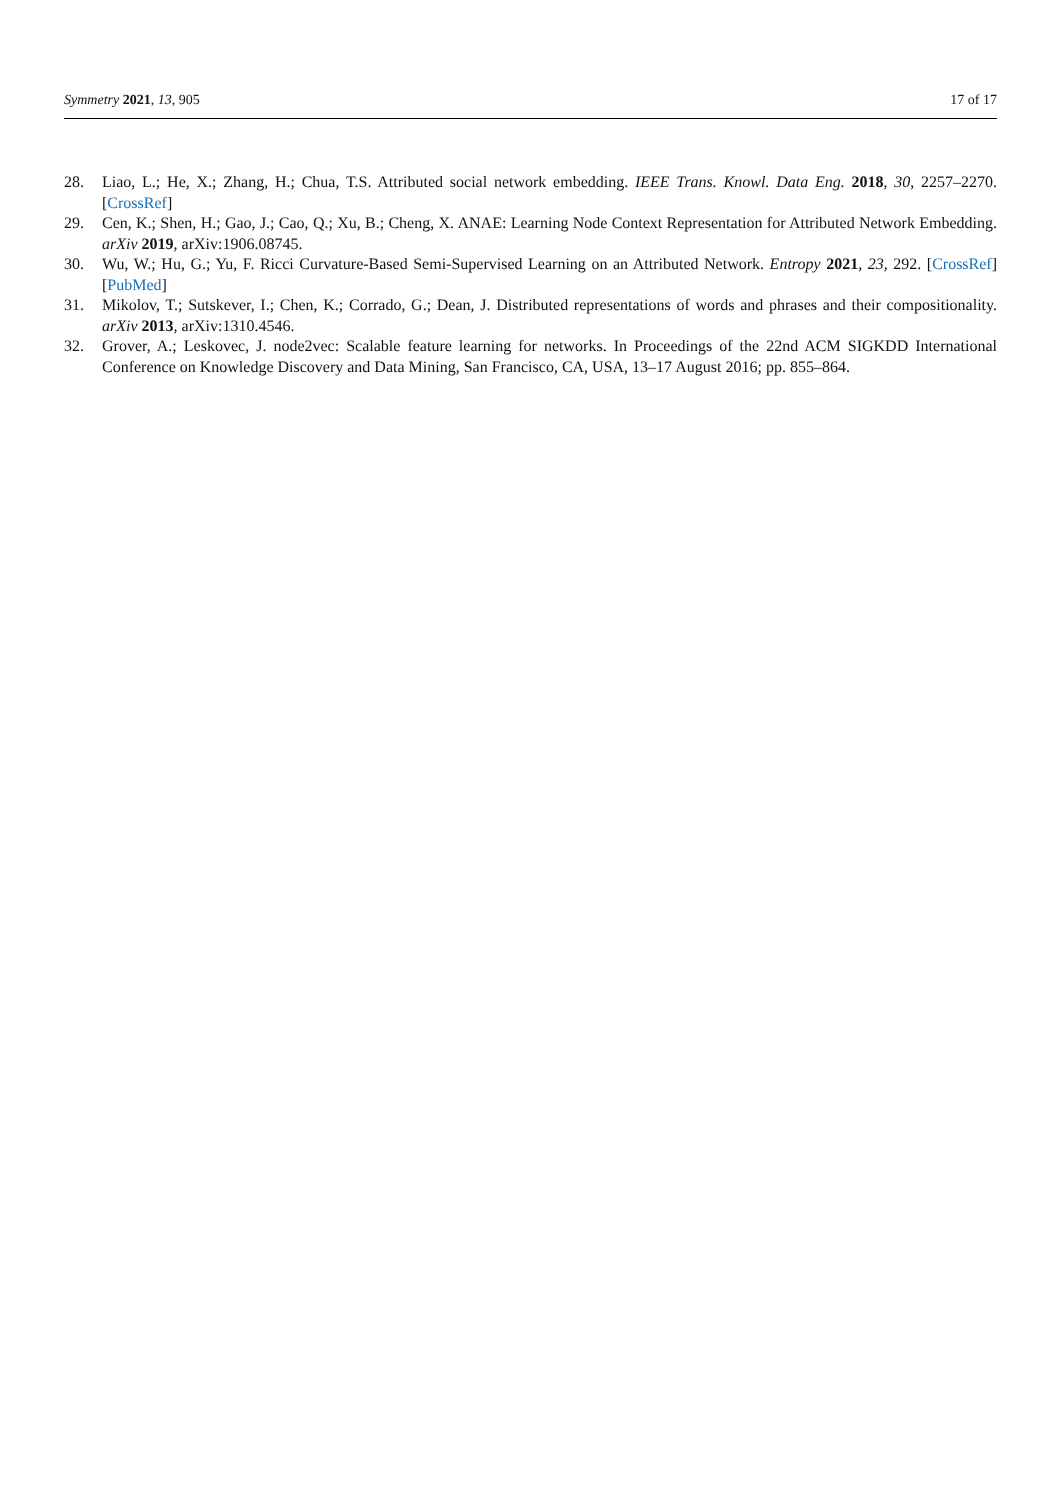Symmetry 2021, 13, 905 17 of 17
28. Liao, L.; He, X.; Zhang, H.; Chua, T.S. Attributed social network embedding. IEEE Trans. Knowl. Data Eng. 2018, 30, 2257–2270. [CrossRef]
29. Cen, K.; Shen, H.; Gao, J.; Cao, Q.; Xu, B.; Cheng, X. ANAE: Learning Node Context Representation for Attributed Network Embedding. arXiv 2019, arXiv:1906.08745.
30. Wu, W.; Hu, G.; Yu, F. Ricci Curvature-Based Semi-Supervised Learning on an Attributed Network. Entropy 2021, 23, 292. [CrossRef] [PubMed]
31. Mikolov, T.; Sutskever, I.; Chen, K.; Corrado, G.; Dean, J. Distributed representations of words and phrases and their compositionality. arXiv 2013, arXiv:1310.4546.
32. Grover, A.; Leskovec, J. node2vec: Scalable feature learning for networks. In Proceedings of the 22nd ACM SIGKDD International Conference on Knowledge Discovery and Data Mining, San Francisco, CA, USA, 13–17 August 2016; pp. 855–864.